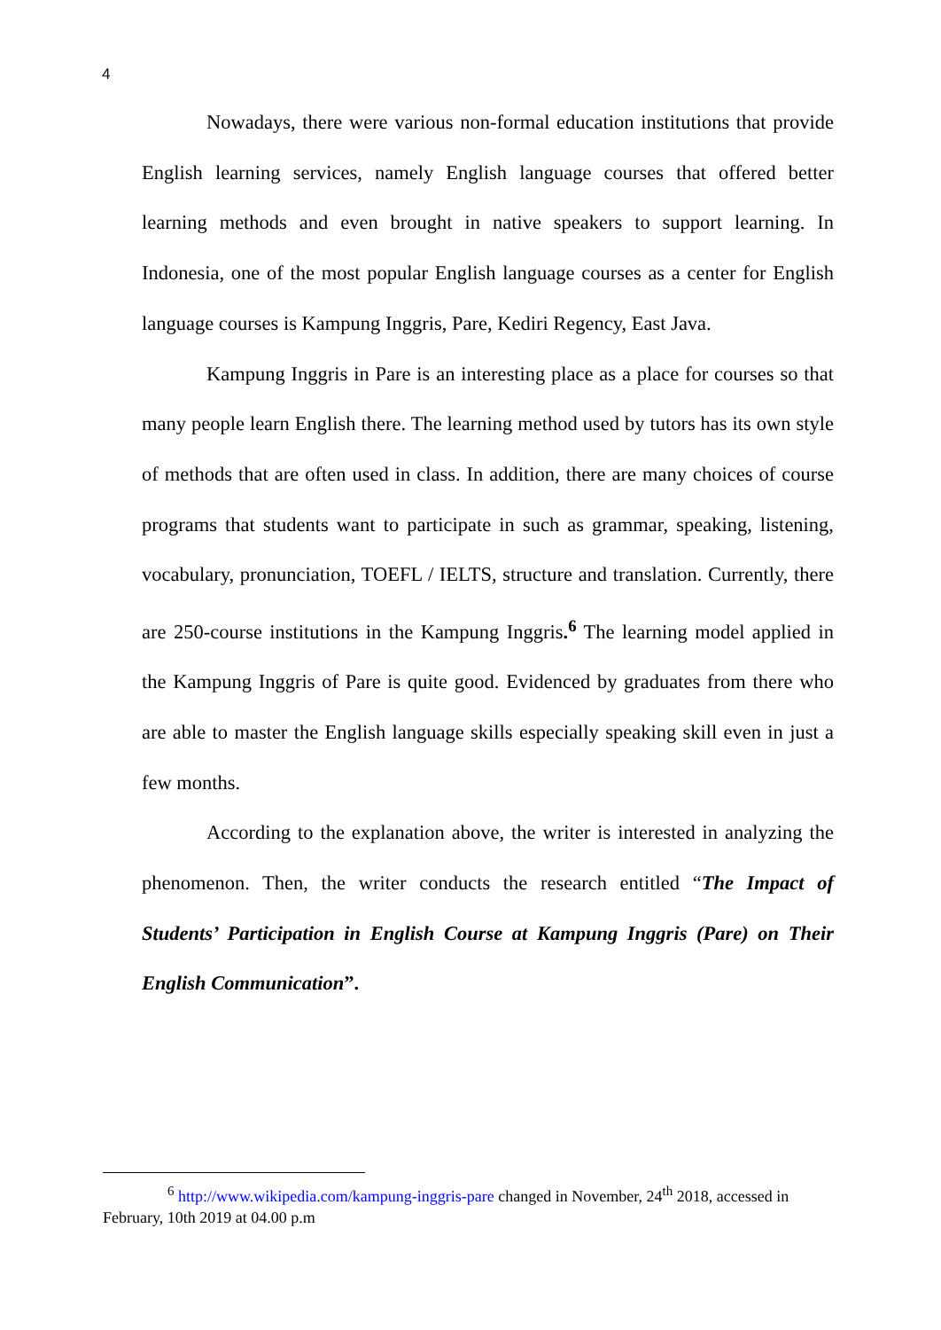4
Nowadays, there were various non-formal education institutions that provide English learning services, namely English language courses that offered better learning methods and even brought in native speakers to support learning. In Indonesia, one of the most popular English language courses as a center for English language courses is Kampung Inggris, Pare, Kediri Regency, East Java.
Kampung Inggris in Pare is an interesting place as a place for courses so that many people learn English there. The learning method used by tutors has its own style of methods that are often used in class. In addition, there are many choices of course programs that students want to participate in such as grammar, speaking, listening, vocabulary, pronunciation, TOEFL / IELTS, structure and translation. Currently, there are 250-course institutions in the Kampung Inggris.<sup>6</sup> The learning model applied in the Kampung Inggris of Pare is quite good. Evidenced by graduates from there who are able to master the English language skills especially speaking skill even in just a few months.
According to the explanation above, the writer is interested in analyzing the phenomenon. Then, the writer conducts the research entitled “The Impact of Students’ Participation in English Course at Kampung Inggris (Pare) on Their English Communication”.
<sup>6</sup> http://www.wikipedia.com/kampung-inggris-pare changed in November, 24<sup>th</sup> 2018, accessed in February, 10th 2019 at 04.00 p.m